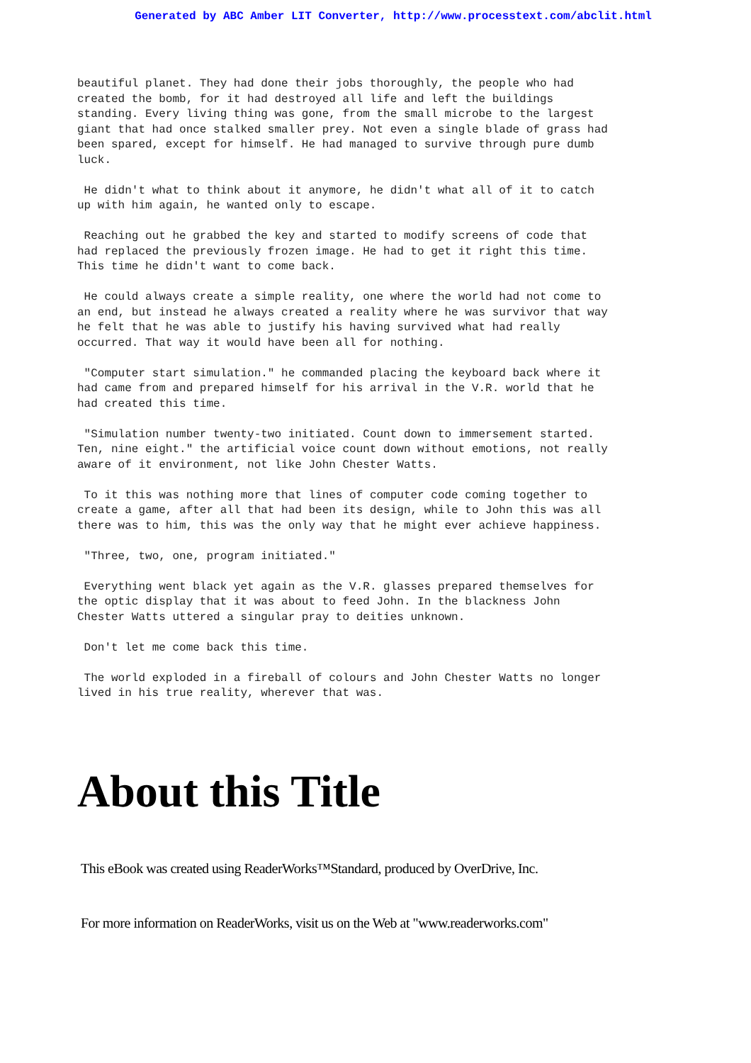Generated by ABC Amber LIT Converter, http://www.processtext.com/abclit.html
beautiful planet. They had done their jobs thoroughly, the people who had
created the bomb, for it had destroyed all life and left the buildings
standing. Every living thing was gone, from the small microbe to the largest
giant that had once stalked smaller prey. Not even a single blade of grass had
been spared, except for himself. He had managed to survive through pure dumb
luck.
 He didn't what to think about it anymore, he didn't what all of it to catch
up with him again, he wanted only to escape.
 Reaching out he grabbed the key and started to modify screens of code that
had replaced the previously frozen image. He had to get it right this time.
This time he didn't want to come back.
 He could always create a simple reality, one where the world had not come to
an end, but instead he always created a reality where he was survivor that way
he felt that he was able to justify his having survived what had really
occurred. That way it would have been all for nothing.
 "Computer start simulation." he commanded placing the keyboard back where it
had came from and prepared himself for his arrival in the V.R. world that he
had created this time.
 "Simulation number twenty-two initiated. Count down to immersement started.
Ten, nine eight." the artificial voice count down without emotions, not really
aware of it environment, not like John Chester Watts.
 To it this was nothing more that lines of computer code coming together to
create a game, after all that had been its design, while to John this was all
there was to him, this was the only way that he might ever achieve happiness.
 "Three, two, one, program initiated."
 Everything went black yet again as the V.R. glasses prepared themselves for
the optic display that it was about to feed John. In the blackness John
Chester Watts uttered a singular pray to deities unknown.
 Don't let me come back this time.
 The world exploded in a fireball of colours and John Chester Watts no longer
lived in his true reality, wherever that was.
About this Title
This eBook was created using ReaderWorks™Standard, produced by OverDrive, Inc.
For more information on ReaderWorks, visit us on the Web at "www.readerworks.com"